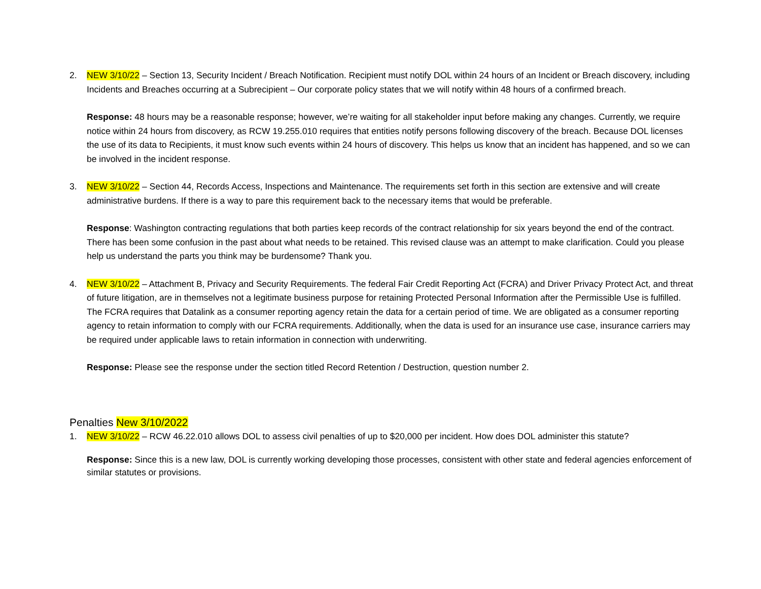2. NEW 3/10/22 – Section 13, Security Incident / Breach Notification. Recipient must notify DOL within 24 hours of an Incident or Breach discovery, including Incidents and Breaches occurring at a Subrecipient – Our corporate policy states that we will notify within 48 hours of a confirmed breach.
Response: 48 hours may be a reasonable response; however, we’re waiting for all stakeholder input before making any changes. Currently, we require notice within 24 hours from discovery, as RCW 19.255.010 requires that entities notify persons following discovery of the breach. Because DOL licenses the use of its data to Recipients, it must know such events within 24 hours of discovery. This helps us know that an incident has happened, and so we can be involved in the incident response.
3. NEW 3/10/22 – Section 44, Records Access, Inspections and Maintenance. The requirements set forth in this section are extensive and will create administrative burdens. If there is a way to pare this requirement back to the necessary items that would be preferable.
Response: Washington contracting regulations that both parties keep records of the contract relationship for six years beyond the end of the contract. There has been some confusion in the past about what needs to be retained. This revised clause was an attempt to make clarification. Could you please help us understand the parts you think may be burdensome? Thank you.
4. NEW 3/10/22 – Attachment B, Privacy and Security Requirements. The federal Fair Credit Reporting Act (FCRA) and Driver Privacy Protect Act, and threat of future litigation, are in themselves not a legitimate business purpose for retaining Protected Personal Information after the Permissible Use is fulfilled. The FCRA requires that Datalink as a consumer reporting agency retain the data for a certain period of time. We are obligated as a consumer reporting agency to retain information to comply with our FCRA requirements. Additionally, when the data is used for an insurance use case, insurance carriers may be required under applicable laws to retain information in connection with underwriting.
Response: Please see the response under the section titled Record Retention / Destruction, question number 2.
Penalties New 3/10/2022
1. NEW 3/10/22 – RCW 46.22.010 allows DOL to assess civil penalties of up to $20,000 per incident. How does DOL administer this statute?
Response: Since this is a new law, DOL is currently working developing those processes, consistent with other state and federal agencies enforcement of similar statutes or provisions.